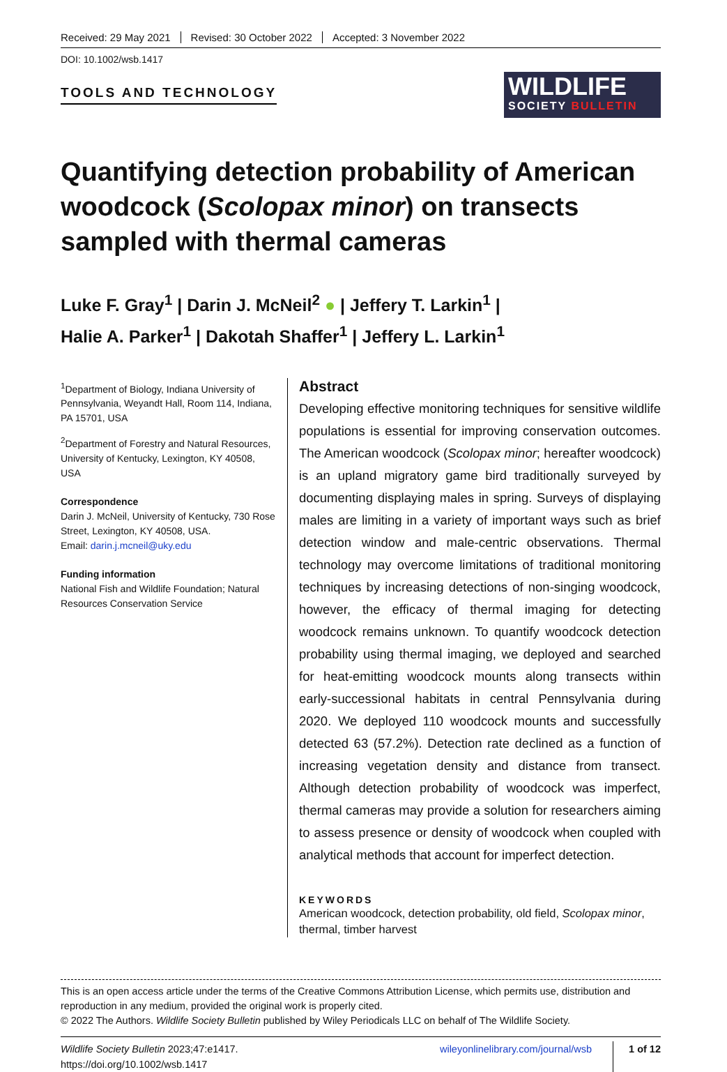Received: 29 May 2021 Revised: 30 October 2022 Accepted: 3 November 2022
DOI: 10.1002/wsb.1417
TOOLS AND TECHNOLOGY
WILDLIFE
SOCIETY BULLETIN
Quantifying detection probability of American woodcock (Scolopax minor) on transects sampled with thermal cameras
Luke F. Gray<sup>1</sup> | Darin J. McNeil<sup>2</sup> ● | Jeffery T. Larkin<sup>1</sup> |
Halie A. Parker<sup>1</sup> | Dakotah Shaffer<sup>1</sup> | Jeffery L. Larkin<sup>1</sup>
<sup>1</sup> Department of Biology, Indiana University of Pennsylvania, Weyandt Hall, Room 114, Indiana, PA 15701, USA
<sup>2</sup> Department of Forestry and Natural Resources, University of Kentucky, Lexington, KY 40508, USA
Correspondence
Darin J. McNeil, University of Kentucky, 730 Rose Street, Lexington, KY 40508, USA.
Email: darin.j.mcneil@uky.edu
Funding information
National Fish and Wildlife Foundation; Natural Resources Conservation Service
Abstract
Developing effective monitoring techniques for sensitive wildlife populations is essential for improving conservation outcomes. The American woodcock (Scolopax minor; hereafter woodcock) is an upland migratory game bird traditionally surveyed by documenting displaying males in spring. Surveys of displaying males are limiting in a variety of important ways such as brief detection window and male-centric observations. Thermal technology may overcome limitations of traditional monitoring techniques by increasing detections of non-singing woodcock, however, the efficacy of thermal imaging for detecting woodcock remains unknown. To quantify woodcock detection probability using thermal imaging, we deployed and searched for heat-emitting woodcock mounts along transects within early-successional habitats in central Pennsylvania during 2020. We deployed 110 woodcock mounts and successfully detected 63 (57.2%). Detection rate declined as a function of increasing vegetation density and distance from transect. Although detection probability of woodcock was imperfect, thermal cameras may provide a solution for researchers aiming to assess presence or density of woodcock when coupled with analytical methods that account for imperfect detection.
KEYWORDS
American woodcock, detection probability, old field, Scolopax minor, thermal, timber harvest
This is an open access article under the terms of the Creative Commons Attribution License, which permits use, distribution and reproduction in any medium, provided the original work is properly cited.
© 2022 The Authors. Wildlife Society Bulletin published by Wiley Periodicals LLC on behalf of The Wildlife Society.
Wildlife Society Bulletin 2023;47:e1417.
https://doi.org/10.1002/wsb.1417
wileyonlinelibrary.com/journal/wsb
1 of 12